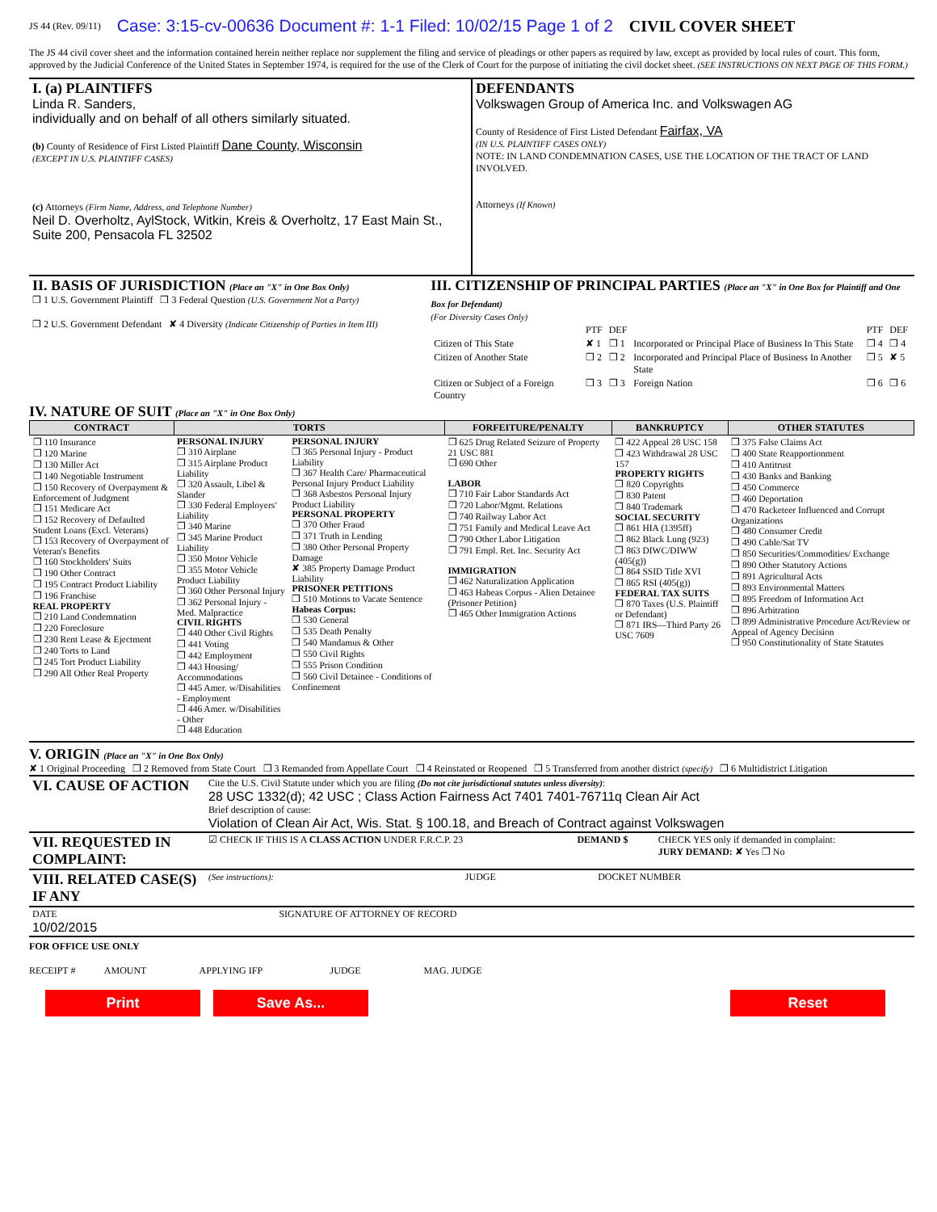JS 44 (Rev. 09/11) Case: 3:15-cv-00636 Document #: 1-1 Filed: 10/02/15 Page 1 of 2 CIVIL COVER SHEET
The JS 44 civil cover sheet and the information contained herein neither replace nor supplement the filing and service of pleadings or other papers as required by law, except as provided by local rules of court. This form, approved by the Judicial Conference of the United States in September 1974, is required for the use of the Clerk of Court for the purpose of initiating the civil docket sheet. (SEE INSTRUCTIONS ON NEXT PAGE OF THIS FORM.)
| I. (a) PLAINTIFFS Linda R. Sanders, individually and on behalf of all others similarly situated. (b) County of Residence of First Listed Plaintiff Dane County, Wisconsin (EXCEPT IN U.S. PLAINTIFF CASES) (c) Attorneys (Firm Name, Address, and Telephone Number) Neil D. Overholtz, AylStock, Witkin, Kreis & Overholtz, 17 East Main St., Suite 200, Pensacola FL 32502 | DEFENDANTS Volkswagen Group of America Inc. and Volkswagen AG County of Residence of First Listed Defendant Fairfax, VA (IN U.S. PLAINTIFF CASES ONLY) NOTE: IN LAND CONDEMNATION CASES, USE THE LOCATION OF THE TRACT OF LAND INVOLVED. Attorneys (If Known) |
| II. BASIS OF JURISDICTION (Place an "X" in One Box Only) ❒ 1 U.S. Government Plaintiff ❒ 3 Federal Question (U.S. Government Not a Party) ❒ 2 U.S. Government Defendant ✘ 4 Diversity (Indicate Citizenship of Parties in Item III) | III. CITIZENSHIP OF PRINCIPAL PARTIES (Place an "X" in One Box for Plaintiff and One Box for Defendant) (For Diversity Cases Only) / / PTF / DEF / / PTF / DEF / / Citizen of This State / ✘ 1 / ❒ 1 / Incorporated or Principal Place of Business In This State / ❒ 4 / ❒ 4 / / Citizen of Another State / ❒ 2 / ❒ 2 / Incorporated and Principal Place of Business In Another State / ❒ 5 / ✘ 5 / / Citizen or Subject of a Foreign Country / ❒ 3 / ❒ 3 / Foreign Nation / ❒ 6 / ❒ 6 / |
IV. NATURE OF SUIT (Place an "X" in One Box Only)
| CONTRACT | TORTS | | FORFEITURE/PENALTY | BANKRUPTCY | OTHER STATUTES |
| --- | --- | --- | --- | --- | --- |
| ❒ 110 Insurance ❒ 120 Marine ❒ 130 Miller Act ❒ 140 Negotiable Instrument ❒ 150 Recovery of Overpayment & Enforcement of Judgment ❒ 151 Medicare Act ❒ 152 Recovery of Defaulted Student Loans (Excl. Veterans) ❒ 153 Recovery of Overpayment of Veteran's Benefits ❒ 160 Stockholders' Suits ❒ 190 Other Contract ❒ 195 Contract Product Liability ❒ 196 Franchise REAL PROPERTY ❒ 210 Land Condemnation ❒ 220 Foreclosure ❒ 230 Rent Lease & Ejectment ❒ 240 Torts to Land ❒ 245 Tort Product Liability ❒ 290 All Other Real Property | PERSONAL INJURY ❒ 310 Airplane ❒ 315 Airplane Product Liability ❒ 320 Assault, Libel & Slander ❒ 330 Federal Employers' Liability ❒ 340 Marine ❒ 345 Marine Product Liability ❒ 350 Motor Vehicle ❒ 355 Motor Vehicle Product Liability ❒ 360 Other Personal Injury ❒ 362 Personal Injury - Med. Malpractice CIVIL RIGHTS ❒ 440 Other Civil Rights ❒ 441 Voting ❒ 442 Employment ❒ 443 Housing/ Accommodations ❒ 445 Amer. w/Disabilities - Employment ❒ 446 Amer. w/Disabilities - Other ❒ 448 Education | PERSONAL INJURY ❒ 365 Personal Injury - Product Liability ❒ 367 Health Care/ Pharmaceutical Personal Injury Product Liability ❒ 368 Asbestos Personal Injury Product Liability PERSONAL PROPERTY ❒ 370 Other Fraud ❒ 371 Truth in Lending ❒ 380 Other Personal Property Damage ✘ 385 Property Damage Product Liability PRISONER PETITIONS ❒ 510 Motions to Vacate Sentence Habeas Corpus: ❒ 530 General ❒ 535 Death Penalty ❒ 540 Mandamus & Other ❒ 550 Civil Rights ❒ 555 Prison Condition ❒ 560 Civil Detainee - Conditions of Confinement | ❒ 625 Drug Related Seizure of Property 21 USC 881 ❒ 690 Other LABOR ❒ 710 Fair Labor Standards Act ❒ 720 Labor/Mgmt. Relations ❒ 740 Railway Labor Act ❒ 751 Family and Medical Leave Act ❒ 790 Other Labor Litigation ❒ 791 Empl. Ret. Inc. Security Act IMMIGRATION ❒ 462 Naturalization Application ❒ 463 Habeas Corpus - Alien Detainee (Prisoner Petition) ❒ 465 Other Immigration Actions | ❒ 422 Appeal 28 USC 158 ❒ 423 Withdrawal 28 USC 157 PROPERTY RIGHTS ❒ 820 Copyrights ❒ 830 Patent ❒ 840 Trademark SOCIAL SECURITY ❒ 861 HIA (1395ff) ❒ 862 Black Lung (923) ❒ 863 DIWC/DIWW (405(g)) ❒ 864 SSID Title XVI ❒ 865 RSI (405(g)) FEDERAL TAX SUITS ❒ 870 Taxes (U.S. Plaintiff or Defendant) ❒ 871 IRS—Third Party 26 USC 7609 | ❒ 375 False Claims Act ❒ 400 State Reapportionment ❒ 410 Antitrust ❒ 430 Banks and Banking ❒ 450 Commerce ❒ 460 Deportation ❒ 470 Racketeer Influenced and Corrupt Organizations ❒ 480 Consumer Credit ❒ 490 Cable/Sat TV ❒ 850 Securities/Commodities/ Exchange ❒ 890 Other Statutory Actions ❒ 891 Agricultural Acts ❒ 893 Environmental Matters ❒ 895 Freedom of Information Act ❒ 896 Arbitration ❒ 899 Administrative Procedure Act/Review or Appeal of Agency Decision ❒ 950 Constitutionality of State Statutes |
V. ORIGIN (Place an "X" in One Box Only)
✘ 1 Original Proceeding ❒ 2 Removed from State Court ❒ 3 Remanded from Appellate Court ❒ 4 Reinstated or Reopened ❒ 5 Transferred from another district (specify) ❒ 6 Multidistrict Litigation
| VI. CAUSE OF ACTION | Cite the U.S. Civil Statute under which you are filing (Do not cite jurisdictional statutes unless diversity) : 28 USC 1332(d); 42 USC ; Class Action Fairness Act 7401 7401-76711q Clean Air Act Brief description of cause: Violation of Clean Air Act, Wis. Stat. § 100.18, and Breach of Contract against Volkswagen |
| VII. REQUESTED IN COMPLAINT: | ☑ CHECK IF THIS IS A CLASS ACTION UNDER F.R.C.P. 23 | DEMAND $ | CHECK YES only if demanded in complaint: JURY DEMAND: ✘ Yes ❒ No |
| VIII. RELATED CASE(S) IF ANY | (See instructions): | JUDGE | DOCKET NUMBER |
| DATE 10/02/2015 | SIGNATURE OF ATTORNEY OF RECORD |
FOR OFFICE USE ONLY
RECEIPT # AMOUNT APPLYING IFP JUDGE MAG. JUDGE
Print Save As... Reset